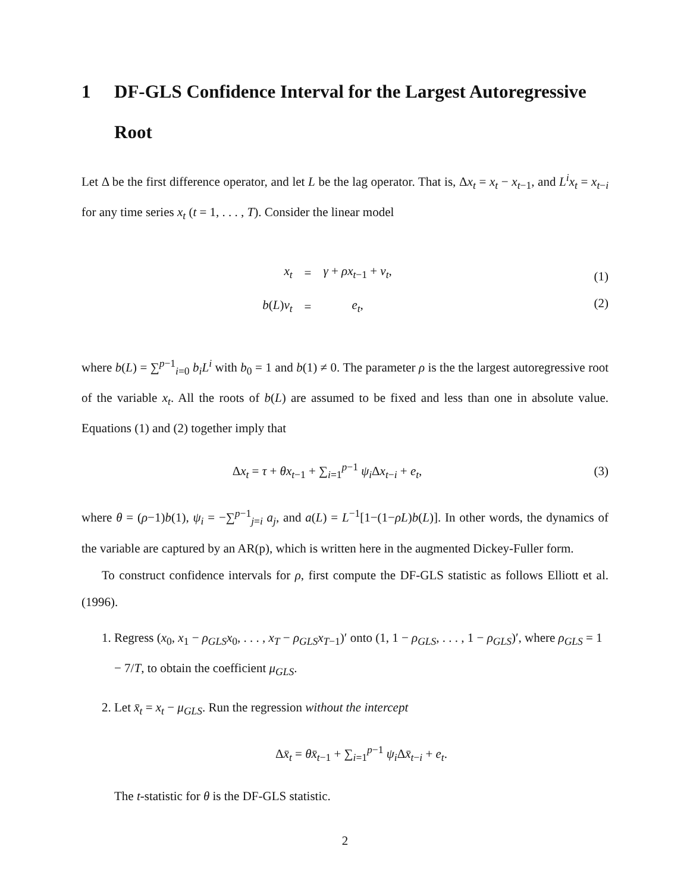1 DF-GLS Confidence Interval for the Largest Autoregressive Root
Let Δ be the first difference operator, and let L be the lag operator. That is, Δx<sub>t</sub> = x<sub>t</sub> − x<sub>t−1</sub>, and L<sup>i</sup>x<sub>t</sub> = x<sub>t−i</sub> for any time series x<sub>t</sub> (t = 1, . . . , T). Consider the linear model
| x<sub>t</sub> | = | γ + ρx<sub>t−1</sub> + v<sub>t</sub> , |
| b ( L ) v<sub>t</sub> | = | e<sub>t</sub> , |
(1)
(2)
where b(L) = ∑<sup>p−1</sup><sub>i=0</sub> b<sub>i</sub>L<sup>i</sup> with b<sub>0</sub> = 1 and b(1) ≠ 0. The parameter ρ is the the largest autoregressive root of the variable x<sub>t</sub>. All the roots of b(L) are assumed to be fixed and less than one in absolute value. Equations (1) and (2) together imply that
Δx<sub>t</sub> = τ + θx<sub>t−1</sub> + ∑<sub>i=1</sub><sup>p−1</sup> ψ<sub>i</sub> Δx<sub>t−i</sub> + e<sub>t</sub>,
(3)
where θ = (ρ−1)b(1), ψ<sub>i</sub> = −∑<sup>p−1</sup><sub>j=i</sub> a<sub>j</sub>, and a(L) = L<sup>−1</sup>[1−(1−ρL)b(L)]. In other words, the dynamics of the variable are captured by an AR(p), which is written here in the augmented Dickey-Fuller form.
To construct confidence intervals for ρ, first compute the DF-GLS statistic as follows Elliott et al. (1996).
1. Regress (x<sub>0</sub>, x<sub>1</sub> − ρ<sub>GLS</sub>x<sub>0</sub>, . . . , x<sub>T</sub> − ρ<sub>GLS</sub>x<sub>T−1</sub>)′ onto (1, 1 − ρ<sub>GLS</sub>, . . . , 1 − ρ<sub>GLS</sub>)′, where ρ<sub>GLS</sub> = 1 − 7/T, to obtain the coefficient μ<sub>GLS</sub>.
2. Let x̄<sub>t</sub> = x<sub>t</sub> − μ<sub>GLS</sub>. Run the regression without the intercept
Δx̄<sub>t</sub> = θx̄<sub>t−1</sub> + ∑<sub>i=1</sub><sup>p−1</sup> ψ<sub>i</sub> Δx̄<sub>t−i</sub> + e<sub>t</sub>.
The t-statistic for θ is the DF-GLS statistic.
2